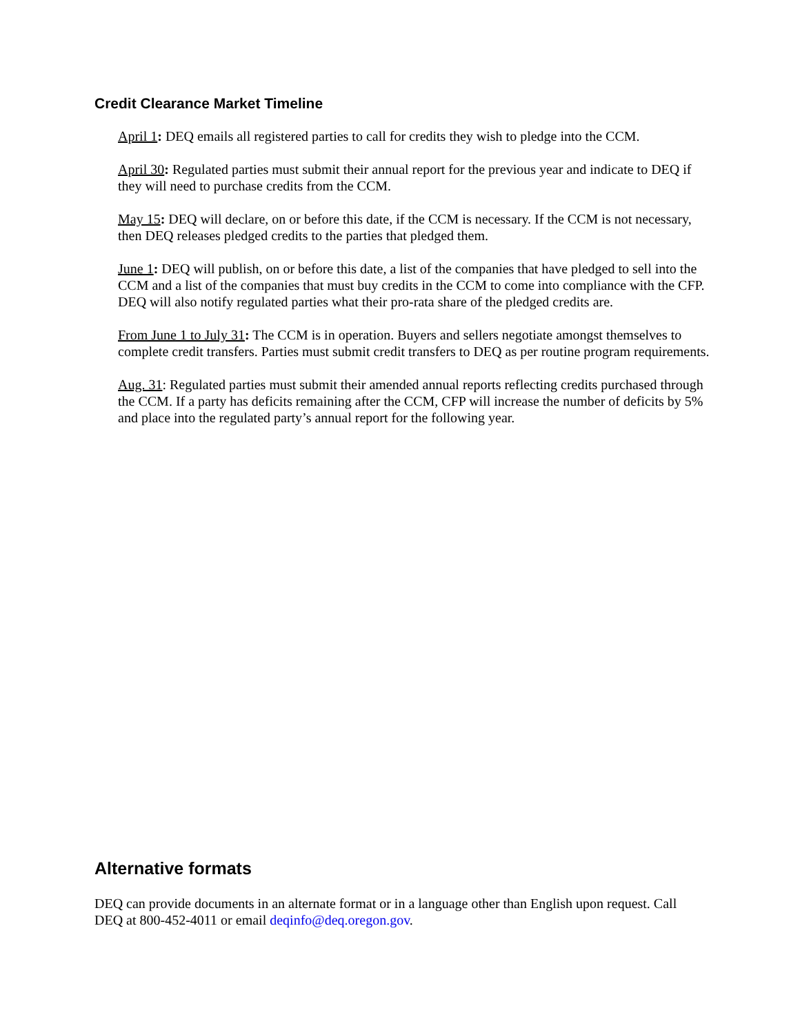Credit Clearance Market Timeline
April 1: DEQ emails all registered parties to call for credits they wish to pledge into the CCM.
April 30: Regulated parties must submit their annual report for the previous year and indicate to DEQ if they will need to purchase credits from the CCM.
May 15: DEQ will declare, on or before this date, if the CCM is necessary. If the CCM is not necessary, then DEQ releases pledged credits to the parties that pledged them.
June 1: DEQ will publish, on or before this date, a list of the companies that have pledged to sell into the CCM and a list of the companies that must buy credits in the CCM to come into compliance with the CFP. DEQ will also notify regulated parties what their pro-rata share of the pledged credits are.
From June 1 to July 31: The CCM is in operation. Buyers and sellers negotiate amongst themselves to complete credit transfers. Parties must submit credit transfers to DEQ as per routine program requirements.
Aug. 31: Regulated parties must submit their amended annual reports reflecting credits purchased through the CCM. If a party has deficits remaining after the CCM, CFP will increase the number of deficits by 5% and place into the regulated party’s annual report for the following year.
Alternative formats
DEQ can provide documents in an alternate format or in a language other than English upon request. Call DEQ at 800-452-4011 or email deqinfo@deq.oregon.gov.